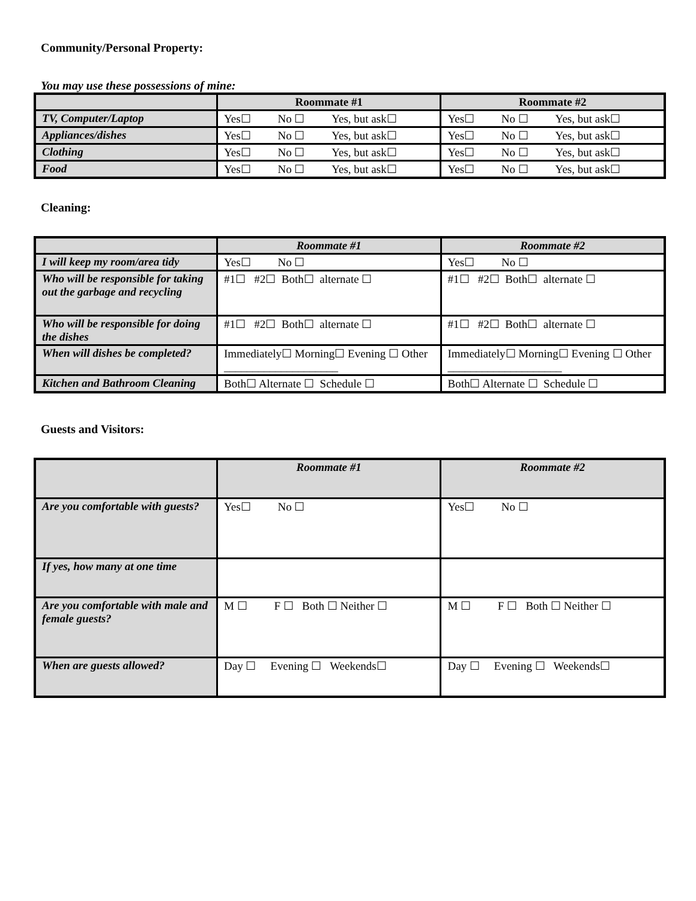Community/Personal Property:
You may use these possessions of mine:
| | Roommate #1 | Roommate #2 |
| --- | --- | --- |
| TV, Computer/Laptop | Yes☐ No ☐ Yes, but ask☐ | Yes☐ No ☐ Yes, but ask☐ |
| Appliances/dishes | Yes☐ No ☐ Yes, but ask☐ | Yes☐ No ☐ Yes, but ask☐ |
| Clothing | Yes☐ No ☐ Yes, but ask☐ | Yes☐ No ☐ Yes, but ask☐ |
| Food | Yes☐ No ☐ Yes, but ask☐ | Yes☐ No ☐ Yes, but ask☐ |
Cleaning:
| | Roommate #1 | Roommate #2 |
| --- | --- | --- |
| I will keep my room/area tidy | Yes☐ No ☐ | Yes☐ No ☐ |
| Who will be responsible for taking out the garbage and recycling | #1☐ #2☐ Both☐ alternate ☐ | #1☐ #2☐ Both☐ alternate ☐ |
| Who will be responsible for doing the dishes | #1☐ #2☐ Both☐ alternate ☐ | #1☐ #2☐ Both☐ alternate ☐ |
| When will dishes be completed? | Immediately☐ Morning☐ Evening ☐ Other ____________________ | Immediately☐ Morning☐ Evening ☐ Other ____________________ |
| Kitchen and Bathroom Cleaning | Both☐ Alternate ☐ Schedule ☐ | Both☐ Alternate ☐ Schedule ☐ |
Guests and Visitors:
| | Roommate #1 | Roommate #2 |
| --- | --- | --- |
| Are you comfortable with guests? | Yes☐ No ☐ | Yes☐ No ☐ |
| If yes, how many at one time | | |
| Are you comfortable with male and female guests? | M ☐ F ☐ Both ☐ Neither ☐ | M ☐ F ☐ Both ☐ Neither ☐ |
| When are guests allowed? | Day ☐ Evening ☐ Weekends☐ | Day ☐ Evening ☐ Weekends☐ |